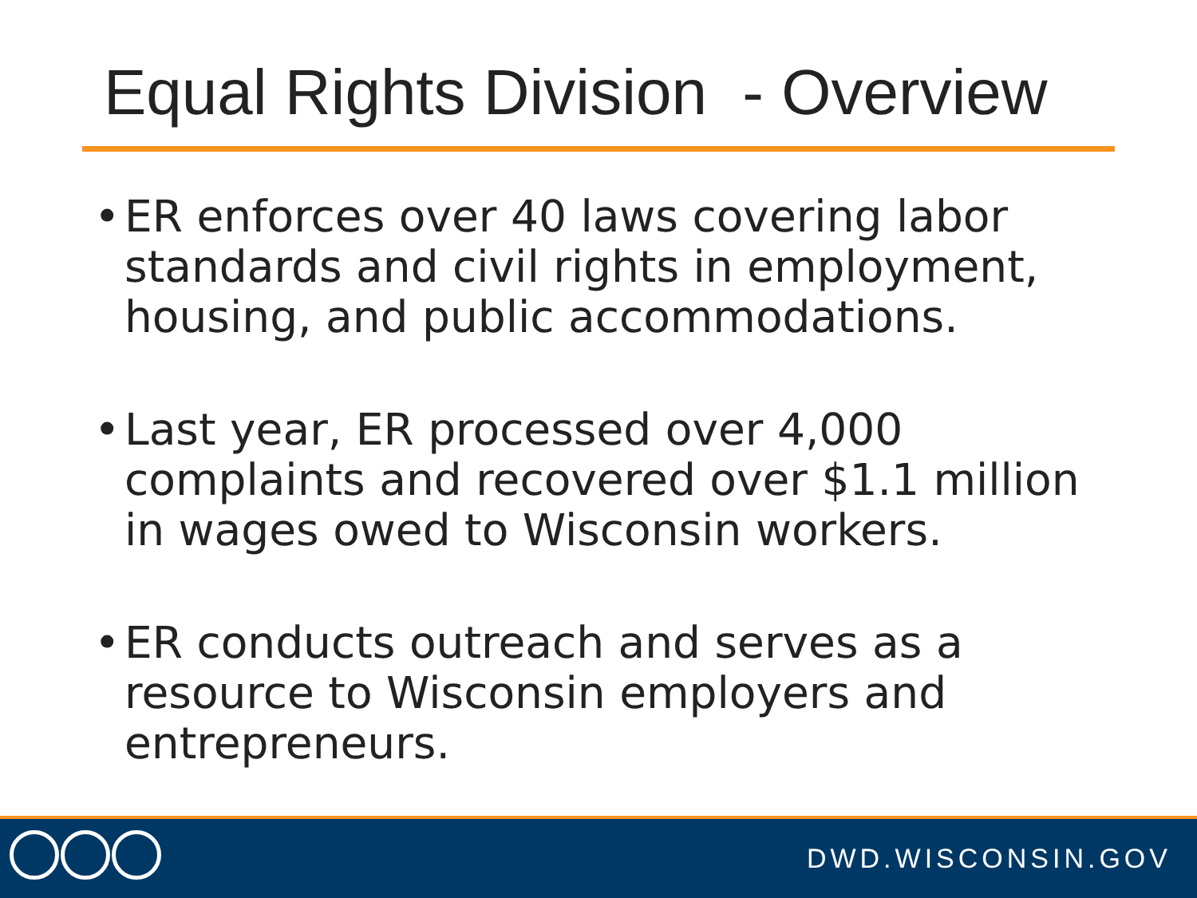Equal Rights Division - Overview
• ER enforces over 40 laws covering labor standards and civil rights in employment, housing, and public accommodations.
• Last year, ER processed over 4,000 complaints and recovered over $1.1 million in wages owed to Wisconsin workers.
• ER conducts outreach and serves as a resource to Wisconsin employers and entrepreneurs.
DWD.WISCONSIN.GOV